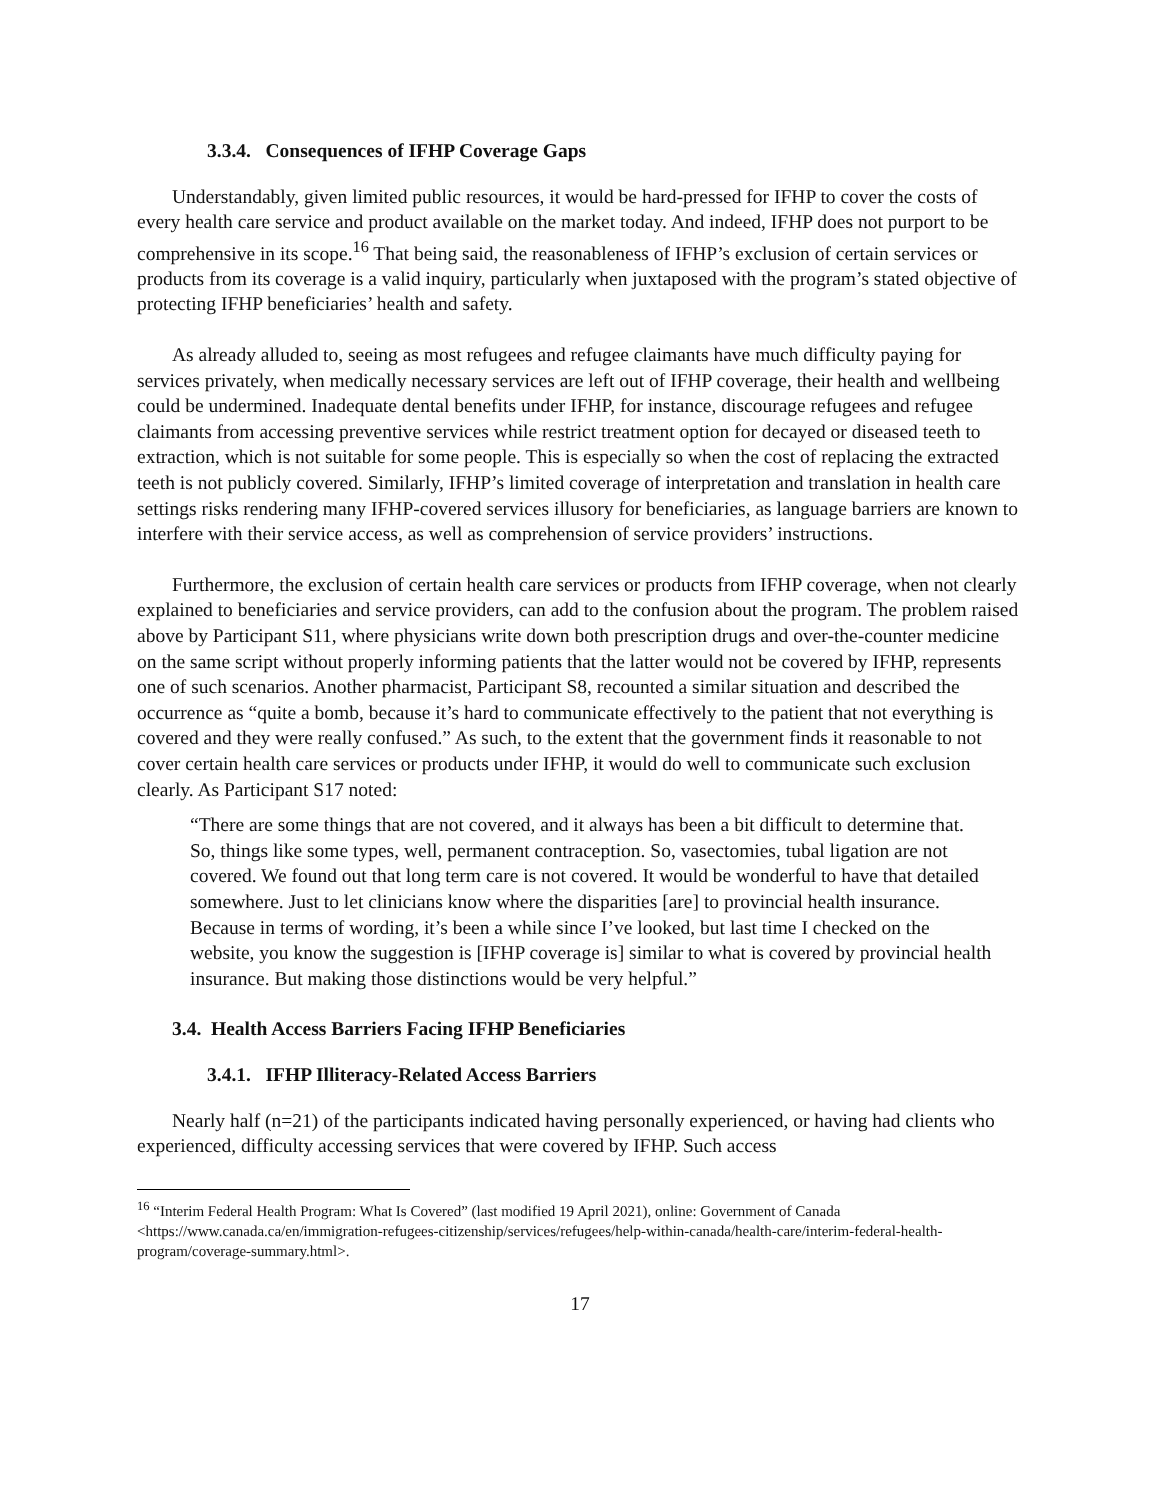3.3.4. Consequences of IFHP Coverage Gaps
Understandably, given limited public resources, it would be hard-pressed for IFHP to cover the costs of every health care service and product available on the market today. And indeed, IFHP does not purport to be comprehensive in its scope.<sup>16</sup> That being said, the reasonableness of IFHP’s exclusion of certain services or products from its coverage is a valid inquiry, particularly when juxtaposed with the program’s stated objective of protecting IFHP beneficiaries’ health and safety.
As already alluded to, seeing as most refugees and refugee claimants have much difficulty paying for services privately, when medically necessary services are left out of IFHP coverage, their health and wellbeing could be undermined. Inadequate dental benefits under IFHP, for instance, discourage refugees and refugee claimants from accessing preventive services while restrict treatment option for decayed or diseased teeth to extraction, which is not suitable for some people. This is especially so when the cost of replacing the extracted teeth is not publicly covered. Similarly, IFHP’s limited coverage of interpretation and translation in health care settings risks rendering many IFHP-covered services illusory for beneficiaries, as language barriers are known to interfere with their service access, as well as comprehension of service providers’ instructions.
Furthermore, the exclusion of certain health care services or products from IFHP coverage, when not clearly explained to beneficiaries and service providers, can add to the confusion about the program. The problem raised above by Participant S11, where physicians write down both prescription drugs and over-the-counter medicine on the same script without properly informing patients that the latter would not be covered by IFHP, represents one of such scenarios. Another pharmacist, Participant S8, recounted a similar situation and described the occurrence as “quite a bomb, because it’s hard to communicate effectively to the patient that not everything is covered and they were really confused.” As such, to the extent that the government finds it reasonable to not cover certain health care services or products under IFHP, it would do well to communicate such exclusion clearly. As Participant S17 noted:
“There are some things that are not covered, and it always has been a bit difficult to determine that. So, things like some types, well, permanent contraception. So, vasectomies, tubal ligation are not covered. We found out that long term care is not covered. It would be wonderful to have that detailed somewhere. Just to let clinicians know where the disparities [are] to provincial health insurance. Because in terms of wording, it’s been a while since I’ve looked, but last time I checked on the website, you know the suggestion is [IFHP coverage is] similar to what is covered by provincial health insurance. But making those distinctions would be very helpful.”
3.4. Health Access Barriers Facing IFHP Beneficiaries
3.4.1. IFHP Illiteracy-Related Access Barriers
Nearly half (n=21) of the participants indicated having personally experienced, or having had clients who experienced, difficulty accessing services that were covered by IFHP. Such access
<sup>16</sup> “Interim Federal Health Program: What Is Covered” (last modified 19 April 2021), online: Government of Canada <https://www.canada.ca/en/immigration-refugees-citizenship/services/refugees/help-within-canada/health-care/interim-federal-health-program/coverage-summary.html>.
17